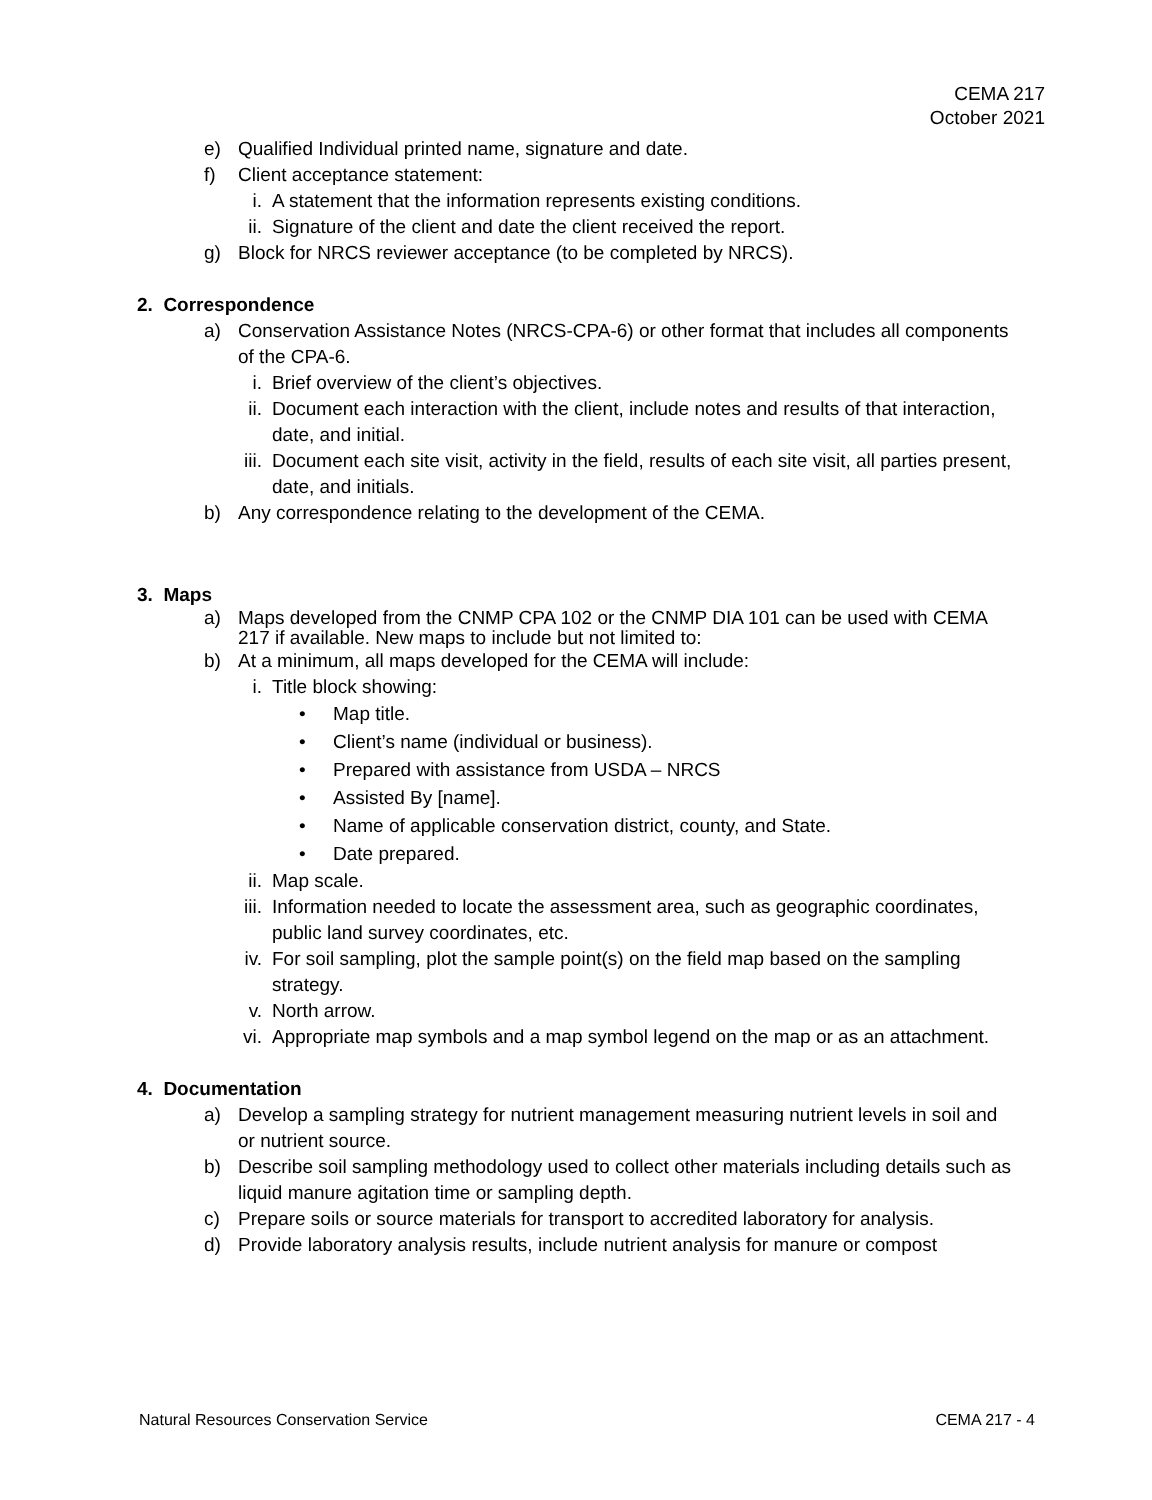CEMA 217
October 2021
e) Qualified Individual printed name, signature and date.
f) Client acceptance statement:
i. A statement that the information represents existing conditions.
ii. Signature of the client and date the client received the report.
g) Block for NRCS reviewer acceptance (to be completed by NRCS).
2. Correspondence
a) Conservation Assistance Notes (NRCS-CPA-6) or other format that includes all components of the CPA-6.
i. Brief overview of the client’s objectives.
ii. Document each interaction with the client, include notes and results of that interaction, date, and initial.
iii. Document each site visit, activity in the field, results of each site visit, all parties present, date, and initials.
b) Any correspondence relating to the development of the CEMA.
3. Maps
a) Maps developed from the CNMP CPA 102 or the CNMP DIA 101 can be used with CEMA 217 if available. New maps to include but not limited to:
b) At a minimum, all maps developed for the CEMA will include:
i. Title block showing:
• Map title.
• Client’s name (individual or business).
• Prepared with assistance from USDA – NRCS
• Assisted By [name].
• Name of applicable conservation district, county, and State.
• Date prepared.
ii. Map scale.
iii. Information needed to locate the assessment area, such as geographic coordinates, public land survey coordinates, etc.
iv. For soil sampling, plot the sample point(s) on the field map based on the sampling strategy.
v. North arrow.
vi. Appropriate map symbols and a map symbol legend on the map or as an attachment.
4. Documentation
a) Develop a sampling strategy for nutrient management measuring nutrient levels in soil and or nutrient source.
b) Describe soil sampling methodology used to collect other materials including details such as liquid manure agitation time or sampling depth.
c) Prepare soils or source materials for transport to accredited laboratory for analysis.
d) Provide laboratory analysis results, include nutrient analysis for manure or compost
Natural Resources Conservation Service CEMA 217 - 4